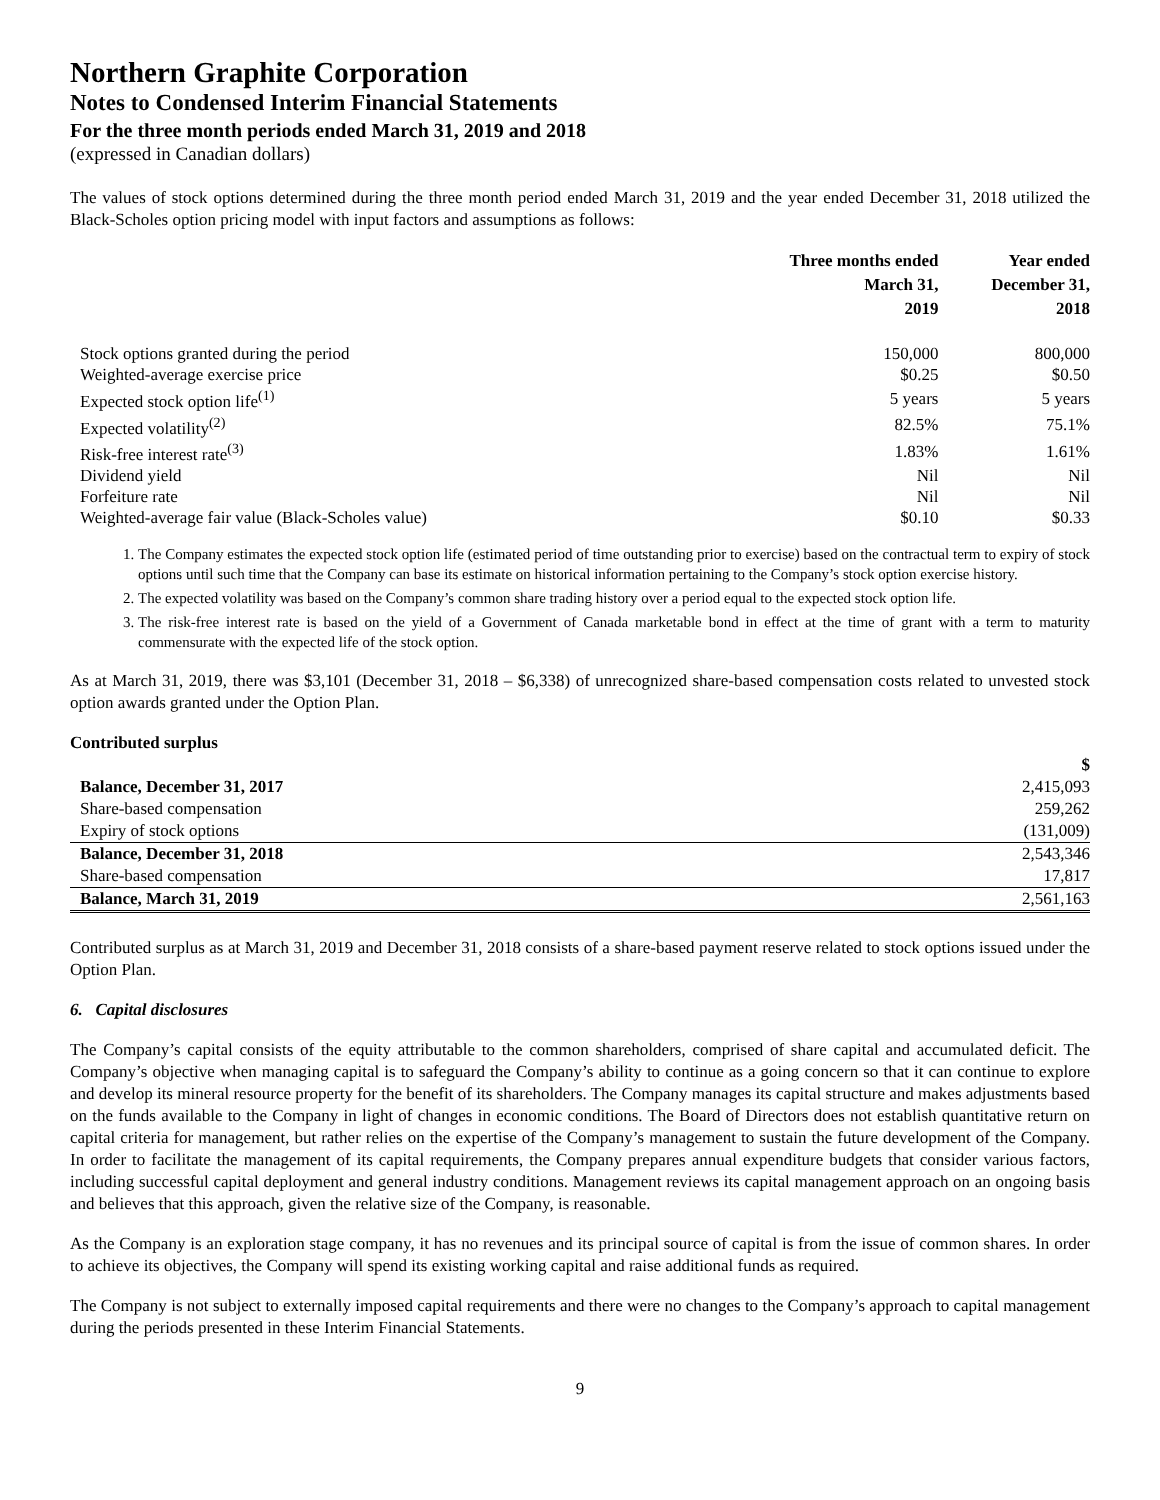Northern Graphite Corporation
Notes to Condensed Interim Financial Statements
For the three month periods ended March 31, 2019 and 2018
(expressed in Canadian dollars)
The values of stock options determined during the three month period ended March 31, 2019 and the year ended December 31, 2018 utilized the Black-Scholes option pricing model with input factors and assumptions as follows:
| | Three months ended March 31, 2019 | Year ended December 31, 2018 |
| --- | --- | --- |
| Stock options granted during the period | 150,000 | 800,000 |
| Weighted-average exercise price | $0.25 | $0.50 |
| Expected stock option life<sup>(1)</sup> | 5 years | 5 years |
| Expected volatility<sup>(2)</sup> | 82.5% | 75.1% |
| Risk-free interest rate<sup>(3)</sup> | 1.83% | 1.61% |
| Dividend yield | Nil | Nil |
| Forfeiture rate | Nil | Nil |
| Weighted-average fair value (Black-Scholes value) | $0.10 | $0.33 |
1. The Company estimates the expected stock option life (estimated period of time outstanding prior to exercise) based on the contractual term to expiry of stock options until such time that the Company can base its estimate on historical information pertaining to the Company’s stock option exercise history.
2. The expected volatility was based on the Company’s common share trading history over a period equal to the expected stock option life.
3. The risk-free interest rate is based on the yield of a Government of Canada marketable bond in effect at the time of grant with a term to maturity commensurate with the expected life of the stock option.
As at March 31, 2019, there was $3,101 (December 31, 2018 – $6,338) of unrecognized share-based compensation costs related to unvested stock option awards granted under the Option Plan.
Contributed surplus
| | $ |
| Balance, December 31, 2017 | 2,415,093 |
| Share-based compensation | 259,262 |
| Expiry of stock options | (131,009) |
| Balance, December 31, 2018 | 2,543,346 |
| Share-based compensation | 17,817 |
| Balance, March 31, 2019 | 2,561,163 |
Contributed surplus as at March 31, 2019 and December 31, 2018 consists of a share-based payment reserve related to stock options issued under the Option Plan.
6. Capital disclosures
The Company’s capital consists of the equity attributable to the common shareholders, comprised of share capital and accumulated deficit. The Company’s objective when managing capital is to safeguard the Company’s ability to continue as a going concern so that it can continue to explore and develop its mineral resource property for the benefit of its shareholders. The Company manages its capital structure and makes adjustments based on the funds available to the Company in light of changes in economic conditions. The Board of Directors does not establish quantitative return on capital criteria for management, but rather relies on the expertise of the Company’s management to sustain the future development of the Company. In order to facilitate the management of its capital requirements, the Company prepares annual expenditure budgets that consider various factors, including successful capital deployment and general industry conditions. Management reviews its capital management approach on an ongoing basis and believes that this approach, given the relative size of the Company, is reasonable.
As the Company is an exploration stage company, it has no revenues and its principal source of capital is from the issue of common shares. In order to achieve its objectives, the Company will spend its existing working capital and raise additional funds as required.
The Company is not subject to externally imposed capital requirements and there were no changes to the Company’s approach to capital management during the periods presented in these Interim Financial Statements.
9